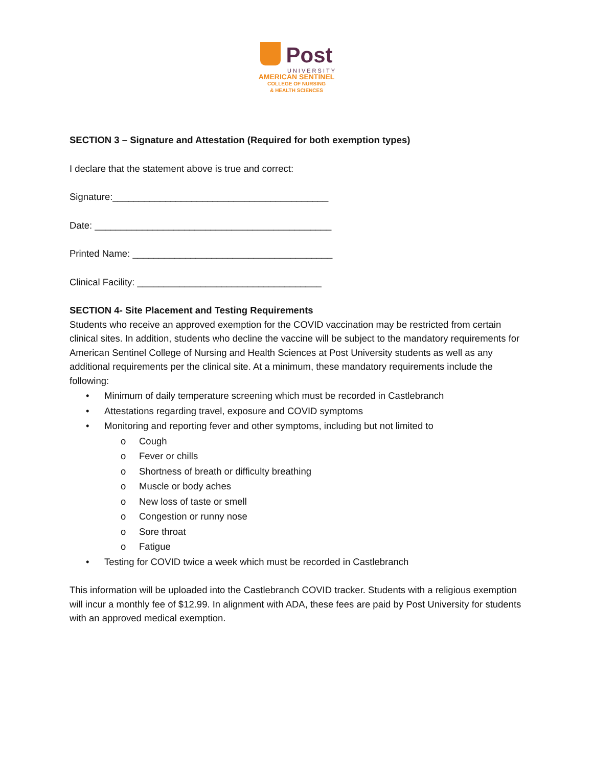Post
UNIVERSITY
AMERICAN SENTINEL
COLLEGE OF NURSING
& HEALTH SCIENCES
SECTION 3 – Signature and Attestation (Required for both exemption types)
I declare that the statement above is true and correct:
Signature:_________________________________________
Date: _____________________________________________
Printed Name: ______________________________________
Clinical Facility: ___________________________________
SECTION 4- Site Placement and Testing Requirements
Students who receive an approved exemption for the COVID vaccination may be restricted from certain clinical sites. In addition, students who decline the vaccine will be subject to the mandatory requirements for American Sentinel College of Nursing and Health Sciences at Post University students as well as any additional requirements per the clinical site. At a minimum, these mandatory requirements include the following:
• Minimum of daily temperature screening which must be recorded in Castlebranch
• Attestations regarding travel, exposure and COVID symptoms
• Monitoring and reporting fever and other symptoms, including but not limited to
o Cough
o Fever or chills
o Shortness of breath or difficulty breathing
o Muscle or body aches
o New loss of taste or smell
o Congestion or runny nose
o Sore throat
o Fatigue
• Testing for COVID twice a week which must be recorded in Castlebranch
This information will be uploaded into the Castlebranch COVID tracker. Students with a religious exemption will incur a monthly fee of $12.99. In alignment with ADA, these fees are paid by Post University for students with an approved medical exemption.